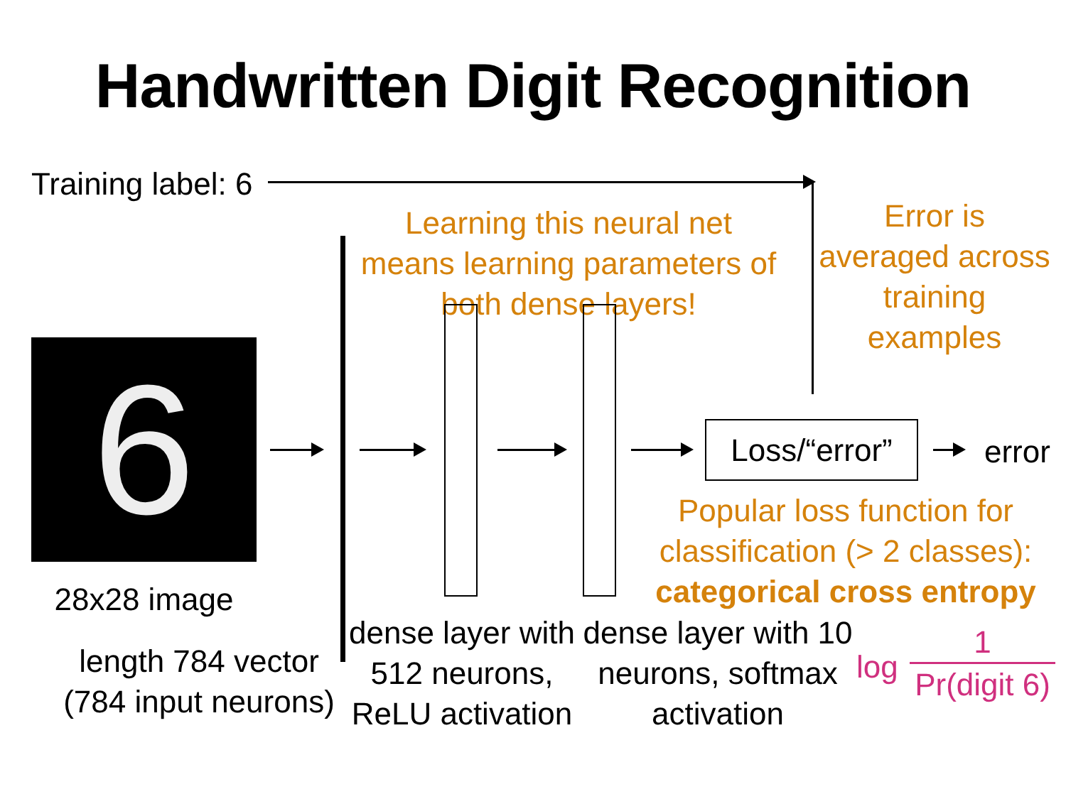Handwritten Digit Recognition
Training label: 6
Learning this neural net means learning parameters of both dense layers!
Error is averaged across training examples
6
28x28 image
length 784 vector (784 input neurons)
Loss/“error”
error
Popular loss function for classification (> 2 classes): categorical cross entropy
dense layer with 512 neurons, ReLU activation
dense layer with 10 neurons, softmax activation
log
1
Pr(digit 6)